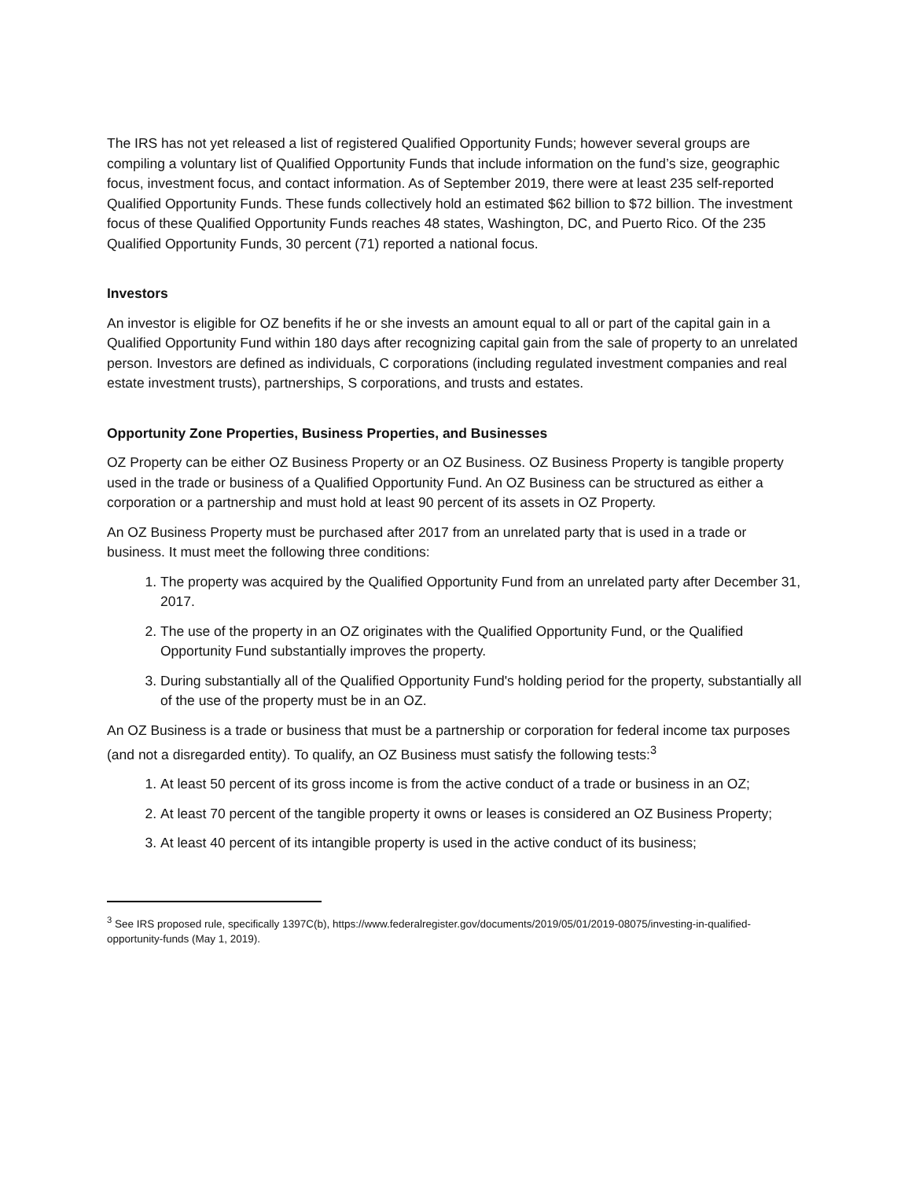The IRS has not yet released a list of registered Qualified Opportunity Funds; however several groups are compiling a voluntary list of Qualified Opportunity Funds that include information on the fund’s size, geographic focus, investment focus, and contact information. As of September 2019, there were at least 235 self-reported Qualified Opportunity Funds. These funds collectively hold an estimated $62 billion to $72 billion. The investment focus of these Qualified Opportunity Funds reaches 48 states, Washington, DC, and Puerto Rico. Of the 235 Qualified Opportunity Funds, 30 percent (71) reported a national focus.
Investors
An investor is eligible for OZ benefits if he or she invests an amount equal to all or part of the capital gain in a Qualified Opportunity Fund within 180 days after recognizing capital gain from the sale of property to an unrelated person. Investors are defined as individuals, C corporations (including regulated investment companies and real estate investment trusts), partnerships, S corporations, and trusts and estates.
Opportunity Zone Properties, Business Properties, and Businesses
OZ Property can be either OZ Business Property or an OZ Business. OZ Business Property is tangible property used in the trade or business of a Qualified Opportunity Fund. An OZ Business can be structured as either a corporation or a partnership and must hold at least 90 percent of its assets in OZ Property.
An OZ Business Property must be purchased after 2017 from an unrelated party that is used in a trade or business. It must meet the following three conditions:
1. The property was acquired by the Qualified Opportunity Fund from an unrelated party after December 31, 2017.
2. The use of the property in an OZ originates with the Qualified Opportunity Fund, or the Qualified Opportunity Fund substantially improves the property.
3. During substantially all of the Qualified Opportunity Fund's holding period for the property, substantially all of the use of the property must be in an OZ.
An OZ Business is a trade or business that must be a partnership or corporation for federal income tax purposes (and not a disregarded entity). To qualify, an OZ Business must satisfy the following tests:<sup>3</sup>
1. At least 50 percent of its gross income is from the active conduct of a trade or business in an OZ;
2. At least 70 percent of the tangible property it owns or leases is considered an OZ Business Property;
3. At least 40 percent of its intangible property is used in the active conduct of its business;
<sup>3</sup> See IRS proposed rule, specifically 1397C(b), https://www.federalregister.gov/documents/2019/05/01/2019-08075/investing-in-qualified-opportunity-funds (May 1, 2019).